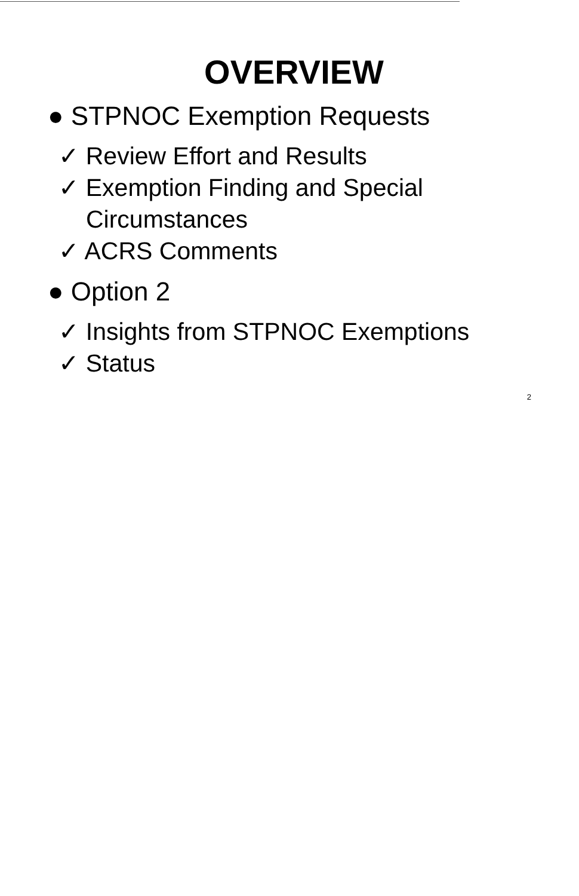OVERVIEW
● STPNOC Exemption Requests
✓ Review Effort and Results
✓ Exemption Finding and Special Circumstances
✓ ACRS Comments
● Option 2
✓ Insights from STPNOC Exemptions
✓ Status
2